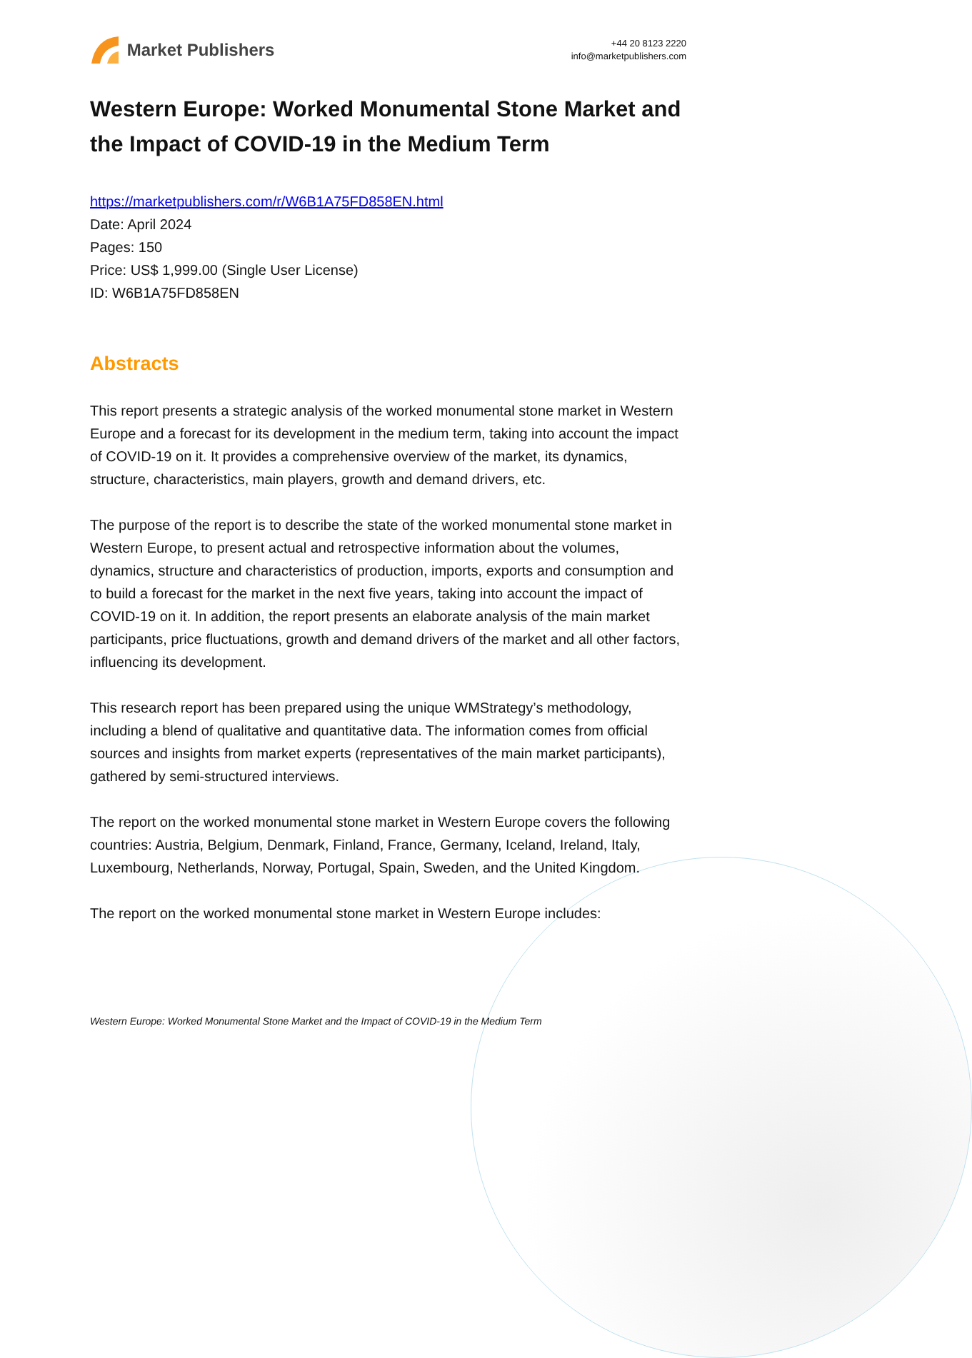Market Publishers
+44 20 8123 2220
info@marketpublishers.com
Western Europe: Worked Monumental Stone Market and the Impact of COVID-19 in the Medium Term
https://marketpublishers.com/r/W6B1A75FD858EN.html
Date: April 2024
Pages: 150
Price: US$ 1,999.00 (Single User License)
ID: W6B1A75FD858EN
Abstracts
This report presents a strategic analysis of the worked monumental stone market in Western Europe and a forecast for its development in the medium term, taking into account the impact of COVID-19 on it. It provides a comprehensive overview of the market, its dynamics, structure, characteristics, main players, growth and demand drivers, etc.
The purpose of the report is to describe the state of the worked monumental stone market in Western Europe, to present actual and retrospective information about the volumes, dynamics, structure and characteristics of production, imports, exports and consumption and to build a forecast for the market in the next five years, taking into account the impact of COVID-19 on it. In addition, the report presents an elaborate analysis of the main market participants, price fluctuations, growth and demand drivers of the market and all other factors, influencing its development.
This research report has been prepared using the unique WMStrategy’s methodology, including a blend of qualitative and quantitative data. The information comes from official sources and insights from market experts (representatives of the main market participants), gathered by semi-structured interviews.
The report on the worked monumental stone market in Western Europe covers the following countries: Austria, Belgium, Denmark, Finland, France, Germany, Iceland, Ireland, Italy, Luxembourg, Netherlands, Norway, Portugal, Spain, Sweden, and the United Kingdom.
The report on the worked monumental stone market in Western Europe includes:
Western Europe: Worked Monumental Stone Market and the Impact of COVID-19 in the Medium Term